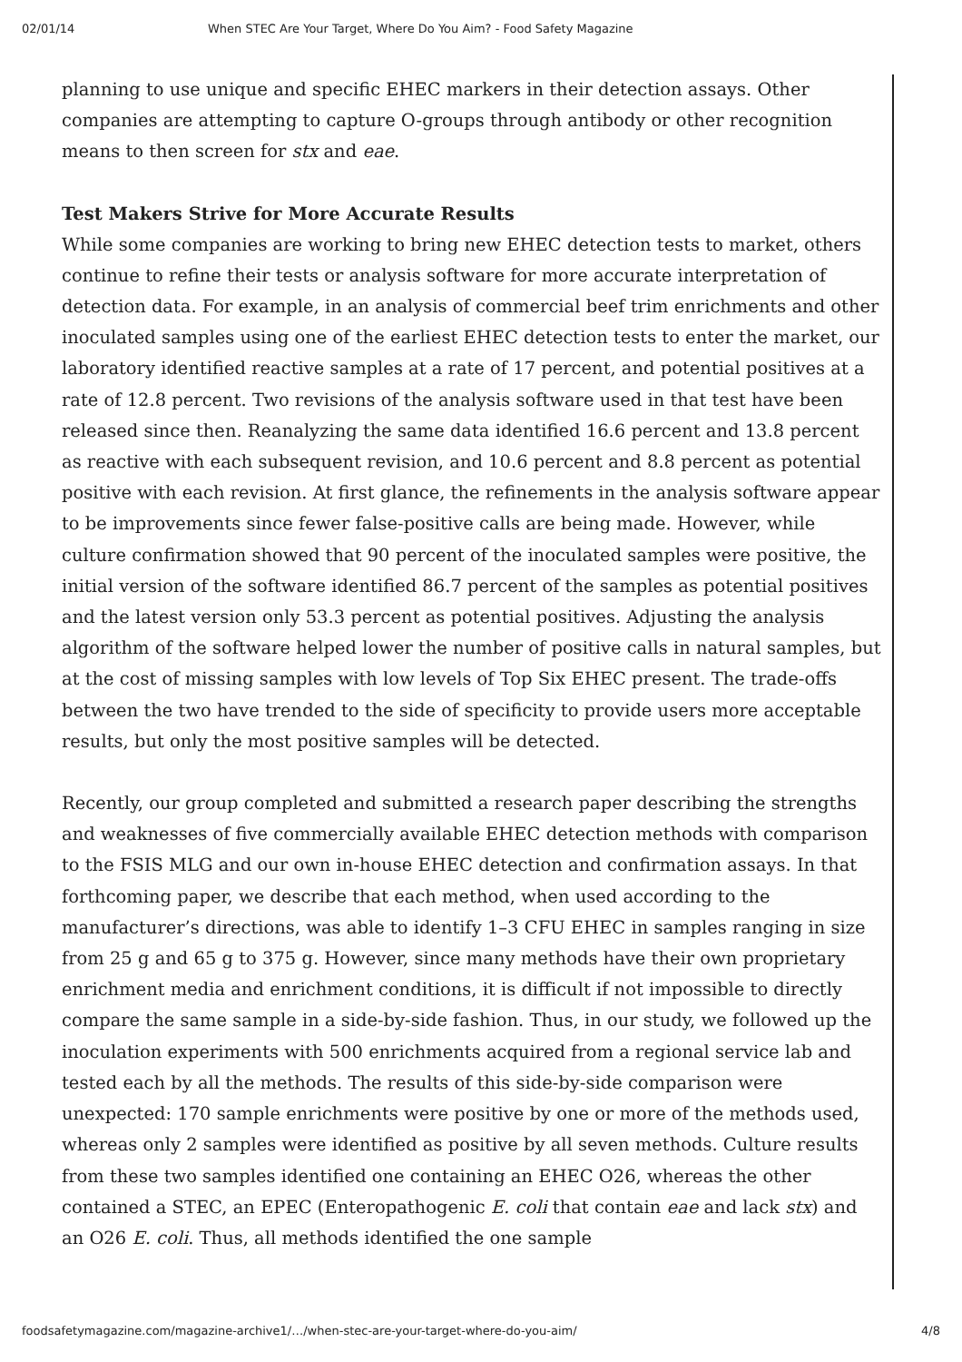02/01/14 When STEC Are Your Target, Where Do You Aim? - Food Safety Magazine
planning to use unique and specific EHEC markers in their detection assays. Other companies are attempting to capture O-groups through antibody or other recognition means to then screen for stx and eae.
Test Makers Strive for More Accurate Results
While some companies are working to bring new EHEC detection tests to market, others continue to refine their tests or analysis software for more accurate interpretation of detection data. For example, in an analysis of commercial beef trim enrichments and other inoculated samples using one of the earliest EHEC detection tests to enter the market, our laboratory identified reactive samples at a rate of 17 percent, and potential positives at a rate of 12.8 percent. Two revisions of the analysis software used in that test have been released since then. Reanalyzing the same data identified 16.6 percent and 13.8 percent as reactive with each subsequent revision, and 10.6 percent and 8.8 percent as potential positive with each revision. At first glance, the refinements in the analysis software appear to be improvements since fewer false-positive calls are being made. However, while culture confirmation showed that 90 percent of the inoculated samples were positive, the initial version of the software identified 86.7 percent of the samples as potential positives and the latest version only 53.3 percent as potential positives. Adjusting the analysis algorithm of the software helped lower the number of positive calls in natural samples, but at the cost of missing samples with low levels of Top Six EHEC present. The trade-offs between the two have trended to the side of specificity to provide users more acceptable results, but only the most positive samples will be detected.
Recently, our group completed and submitted a research paper describing the strengths and weaknesses of five commercially available EHEC detection methods with comparison to the FSIS MLG and our own in-house EHEC detection and confirmation assays. In that forthcoming paper, we describe that each method, when used according to the manufacturer’s directions, was able to identify 1–3 CFU EHEC in samples ranging in size from 25 g and 65 g to 375 g. However, since many methods have their own proprietary enrichment media and enrichment conditions, it is difficult if not impossible to directly compare the same sample in a side-by-side fashion. Thus, in our study, we followed up the inoculation experiments with 500 enrichments acquired from a regional service lab and tested each by all the methods. The results of this side-by-side comparison were unexpected: 170 sample enrichments were positive by one or more of the methods used, whereas only 2 samples were identified as positive by all seven methods. Culture results from these two samples identified one containing an EHEC O26, whereas the other contained a STEC, an EPEC (Enteropathogenic E. coli that contain eae and lack stx) and an O26 E. coli. Thus, all methods identified the one sample
foodsafetymagazine.com/magazine-archive1/…/when-stec-are-your-target-where-do-you-aim/ 4/8